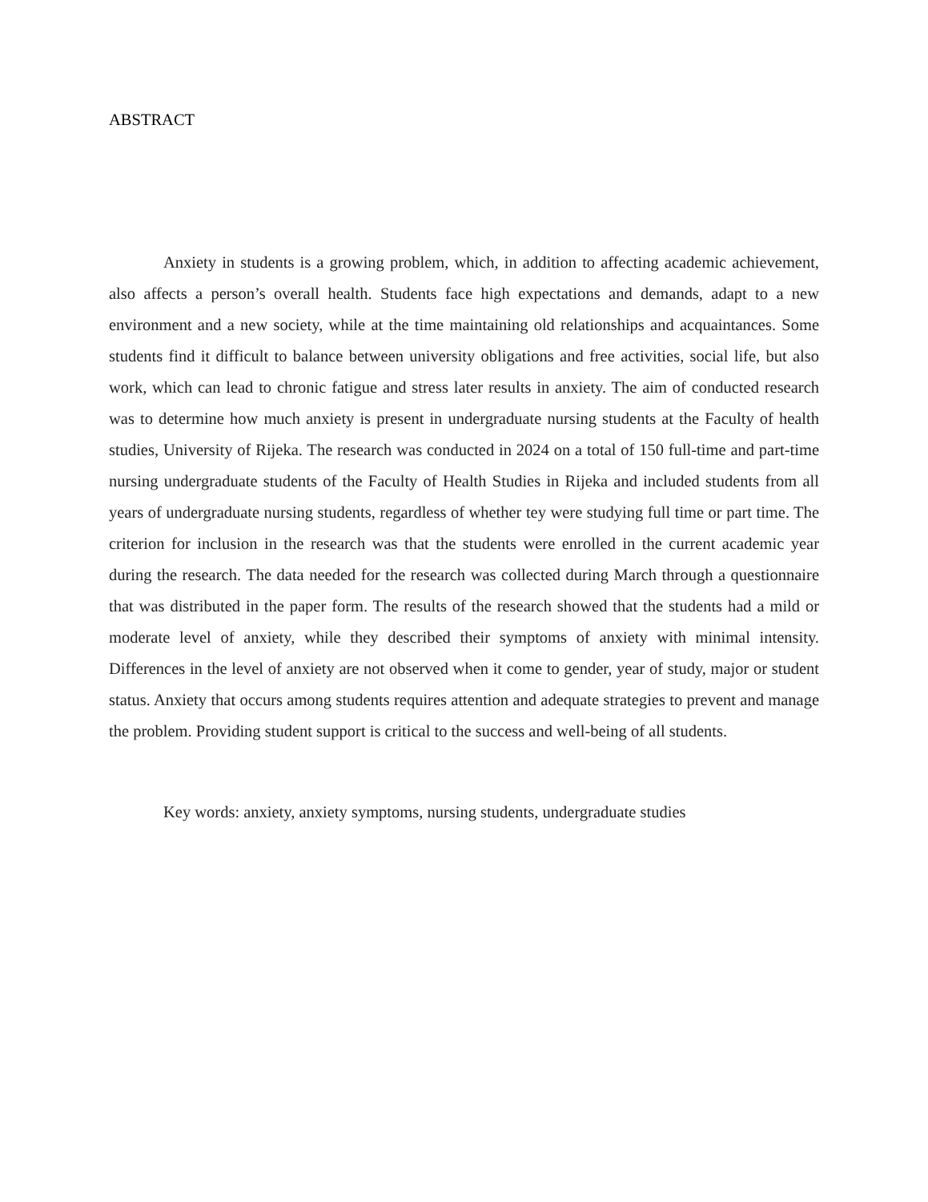ABSTRACT
Anxiety in students is a growing problem, which, in addition to affecting academic achievement, also affects a person’s overall health. Students face high expectations and demands, adapt to a new environment and a new society, while at the time maintaining old relationships and acquaintances. Some students find it difficult to balance between university obligations and free activities, social life, but also work, which can lead to chronic fatigue and stress later results in anxiety. The aim of conducted research was to determine how much anxiety is present in undergraduate nursing students at the Faculty of health studies, University of Rijeka. The research was conducted in 2024 on a total of 150 full-time and part-time nursing undergraduate students of the Faculty of Health Studies in Rijeka and included students from all years of undergraduate nursing students, regardless of whether tey were studying full time or part time. The criterion for inclusion in the research was that the students were enrolled in the current academic year during the research. The data needed for the research was collected during March through a questionnaire that was distributed in the paper form. The results of the research showed that the students had a mild or moderate level of anxiety, while they described their symptoms of anxiety with minimal intensity. Differences in the level of anxiety are not observed when it come to gender, year of study, major or student status. Anxiety that occurs among students requires attention and adequate strategies to prevent and manage the problem. Providing student support is critical to the success and well-being of all students.
Key words: anxiety, anxiety symptoms, nursing students, undergraduate studies